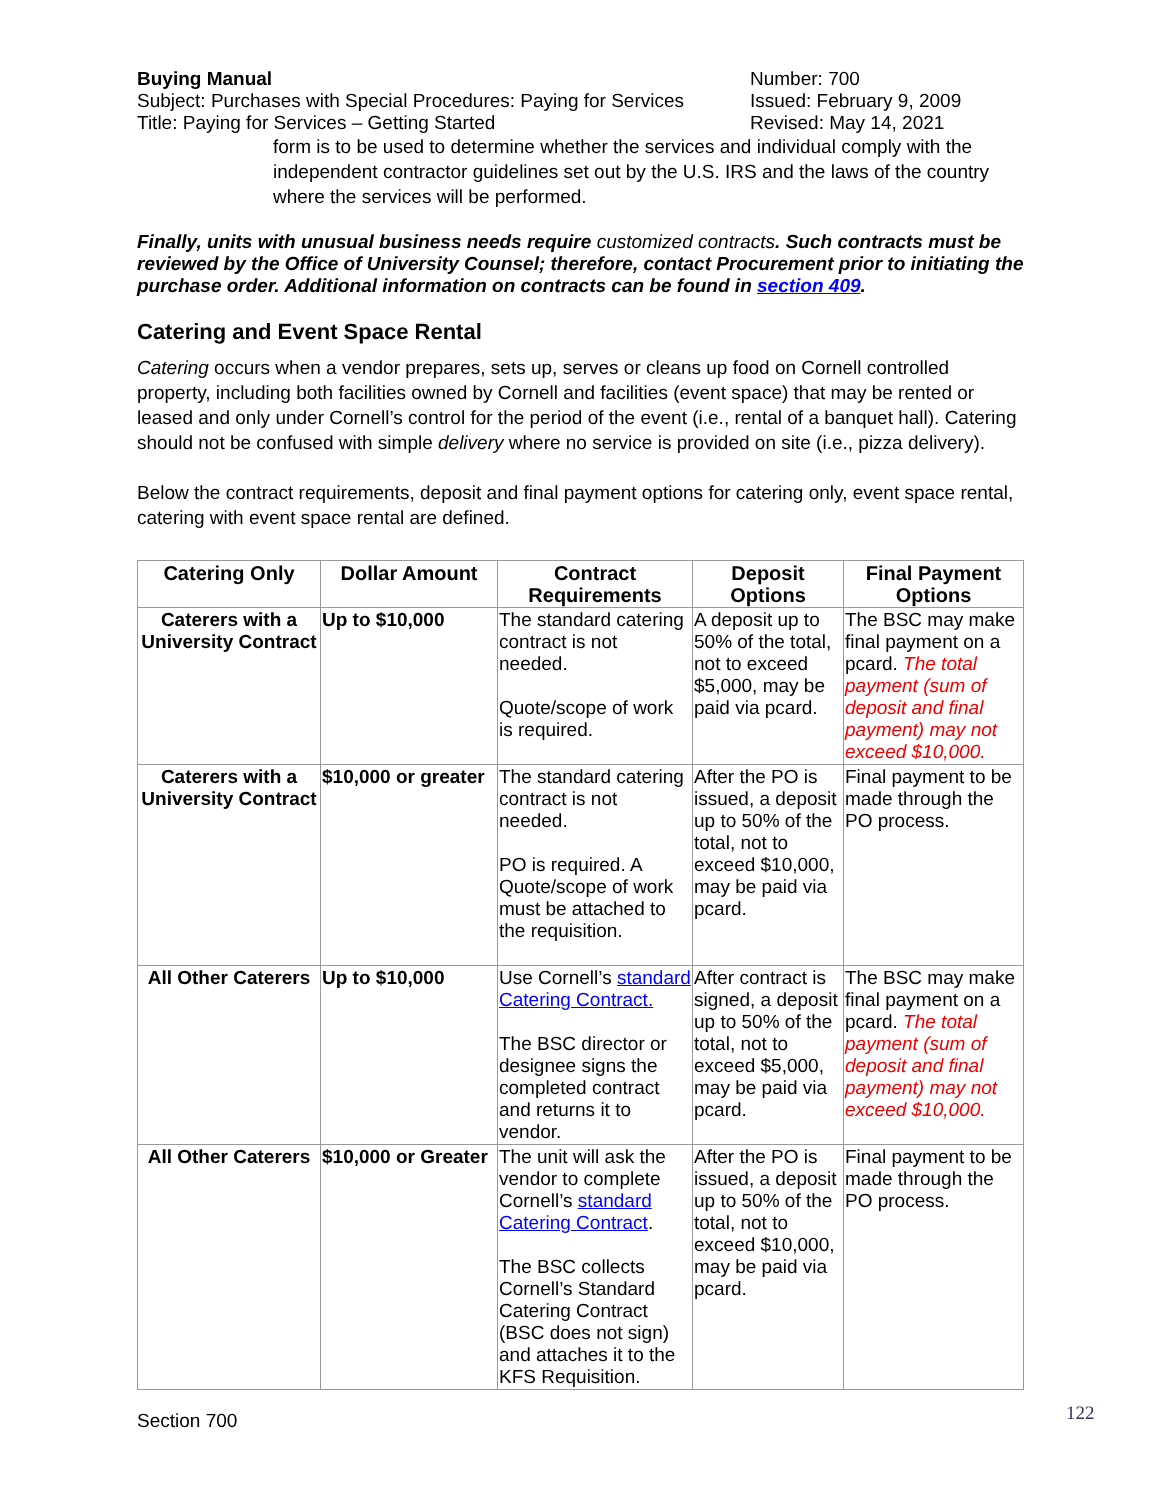Buying Manual
Subject: Purchases with Special Procedures: Paying for Services
Title: Paying for Services – Getting Started
Number: 700
Issued: February 9, 2009
Revised: May 14, 2021
form is to be used to determine whether the services and individual comply with the independent contractor guidelines set out by the U.S. IRS and the laws of the country where the services will be performed.
Finally, units with unusual business needs require customized contracts. Such contracts must be reviewed by the Office of University Counsel; therefore, contact Procurement prior to initiating the purchase order. Additional information on contracts can be found in section 409.
Catering and Event Space Rental
Catering occurs when a vendor prepares, sets up, serves or cleans up food on Cornell controlled property, including both facilities owned by Cornell and facilities (event space) that may be rented or leased and only under Cornell’s control for the period of the event (i.e., rental of a banquet hall). Catering should not be confused with simple delivery where no service is provided on site (i.e., pizza delivery).
Below the contract requirements, deposit and final payment options for catering only, event space rental, catering with event space rental are defined.
| Catering Only | Dollar Amount | Contract Requirements | Deposit Options | Final Payment Options |
| --- | --- | --- | --- | --- |
| Caterers with a University Contract | Up to $10,000 | The standard catering contract is not needed. Quote/scope of work is required. | A deposit up to 50% of the total, not to exceed $5,000, may be paid via pcard. | The BSC may make final payment on a pcard. The total payment (sum of deposit and final payment) may not exceed $10,000. |
| Caterers with a University Contract | $10,000 or greater | The standard catering contract is not needed. PO is required. A Quote/scope of work must be attached to the requisition. | After the PO is issued, a deposit up to 50% of the total, not to exceed $10,000, may be paid via pcard. | Final payment to be made through the PO process. |
| All Other Caterers | Up to $10,000 | Use Cornell’s standard Catering Contract. The BSC director or designee signs the completed contract and returns it to vendor. | After contract is signed, a deposit up to 50% of the total, not to exceed $5,000, may be paid via pcard. | The BSC may make final payment on a pcard. The total payment (sum of deposit and final payment) may not exceed $10,000. |
| All Other Caterers | $10,000 or Greater | The unit will ask the vendor to complete Cornell’s standard Catering Contract . The BSC collects Cornell’s Standard Catering Contract (BSC does not sign) and attaches it to the KFS Requisition. | After the PO is issued, a deposit up to 50% of the total, not to exceed $10,000, may be paid via pcard. | Final payment to be made through the PO process. |
Section 700 122